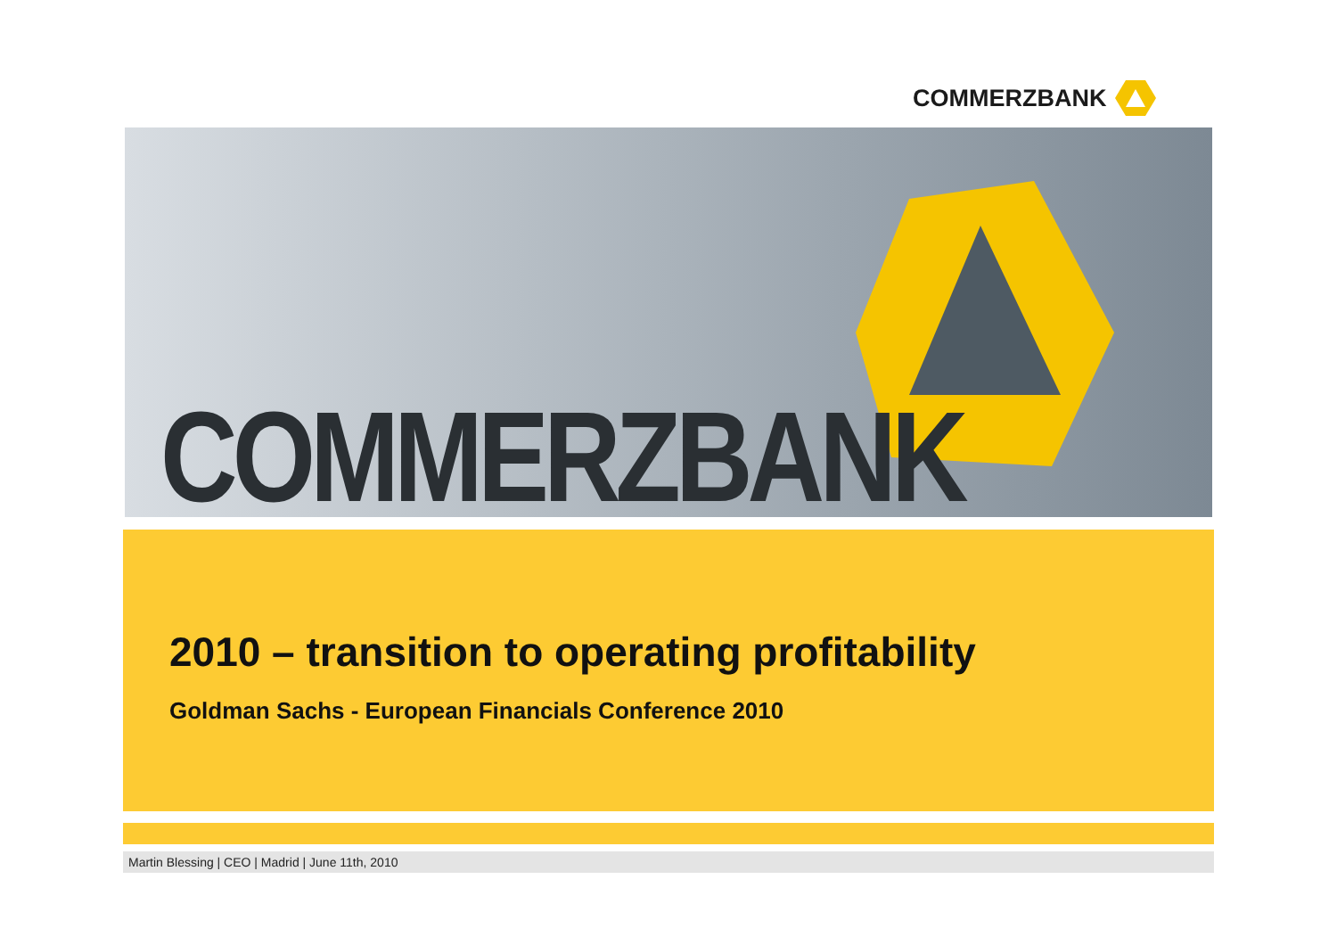COMMERZBANK
COMMERZBANK
2010 – transition to operating profitability
Goldman Sachs - European Financials Conference 2010
Martin Blessing | CEO | Madrid | June 11th, 2010